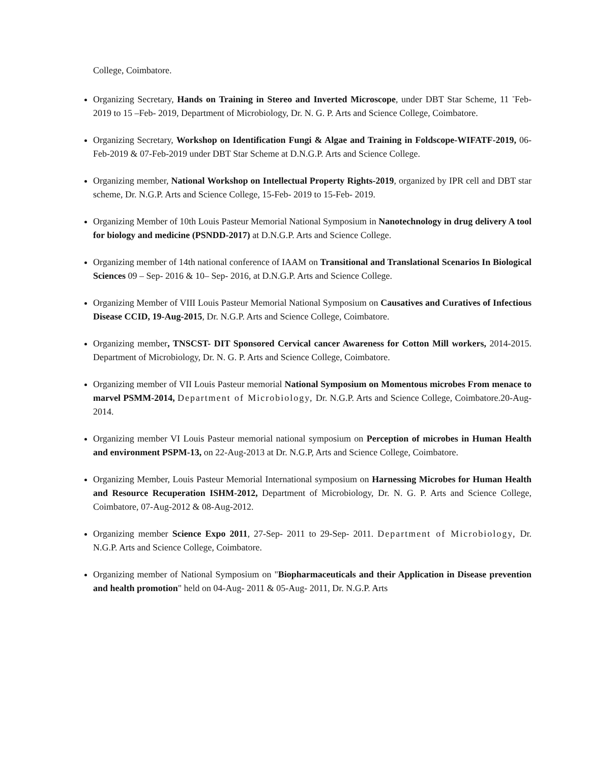College, Coimbatore.
Organizing Secretary, Hands on Training in Stereo and Inverted Microscope, under DBT Star Scheme, 11 <sup>-</sup>Feb-2019 to 15 –Feb- 2019, Department of Microbiology, Dr. N. G. P. Arts and Science College, Coimbatore.
Organizing Secretary, Workshop on Identification Fungi & Algae and Training in Foldscope-WIFATF-2019, 06-Feb-2019 & 07-Feb-2019 under DBT Star Scheme at D.N.G.P. Arts and Science College.
Organizing member, National Workshop on Intellectual Property Rights-2019, organized by IPR cell and DBT star scheme, Dr. N.G.P. Arts and Science College, 15-Feb- 2019 to 15-Feb- 2019.
Organizing Member of 10th Louis Pasteur Memorial National Symposium in Nanotechnology in drug delivery A tool for biology and medicine (PSNDD-2017) at D.N.G.P. Arts and Science College.
Organizing member of 14th national conference of IAAM on Transitional and Translational Scenarios In Biological Sciences 09 – Sep- 2016 & 10– Sep- 2016, at D.N.G.P. Arts and Science College.
Organizing Member of VIII Louis Pasteur Memorial National Symposium on Causatives and Curatives of Infectious Disease CCID, 19-Aug-2015, Dr. N.G.P. Arts and Science College, Coimbatore.
Organizing member, TNSCST- DIT Sponsored Cervical cancer Awareness for Cotton Mill workers, 2014-2015. Department of Microbiology, Dr. N. G. P. Arts and Science College, Coimbatore.
Organizing member of VII Louis Pasteur memorial National Symposium on Momentous microbes From menace to marvel PSMM-2014, Department of Microbiology, Dr. N.G.P. Arts and Science College, Coimbatore.20-Aug-2014.
Organizing member VI Louis Pasteur memorial national symposium on Perception of microbes in Human Health and environment PSPM-13, on 22-Aug-2013 at Dr. N.G.P, Arts and Science College, Coimbatore.
Organizing Member, Louis Pasteur Memorial International symposium on Harnessing Microbes for Human Health and Resource Recuperation ISHM-2012, Department of Microbiology, Dr. N. G. P. Arts and Science College, Coimbatore, 07-Aug-2012 & 08-Aug-2012.
Organizing member Science Expo 2011, 27-Sep- 2011 to 29-Sep- 2011. Department of Microbiology, Dr. N.G.P. Arts and Science College, Coimbatore.
Organizing member of National Symposium on "Biopharmaceuticals and their Application in Disease prevention and health promotion" held on 04-Aug- 2011 & 05-Aug- 2011, Dr. N.G.P. Arts